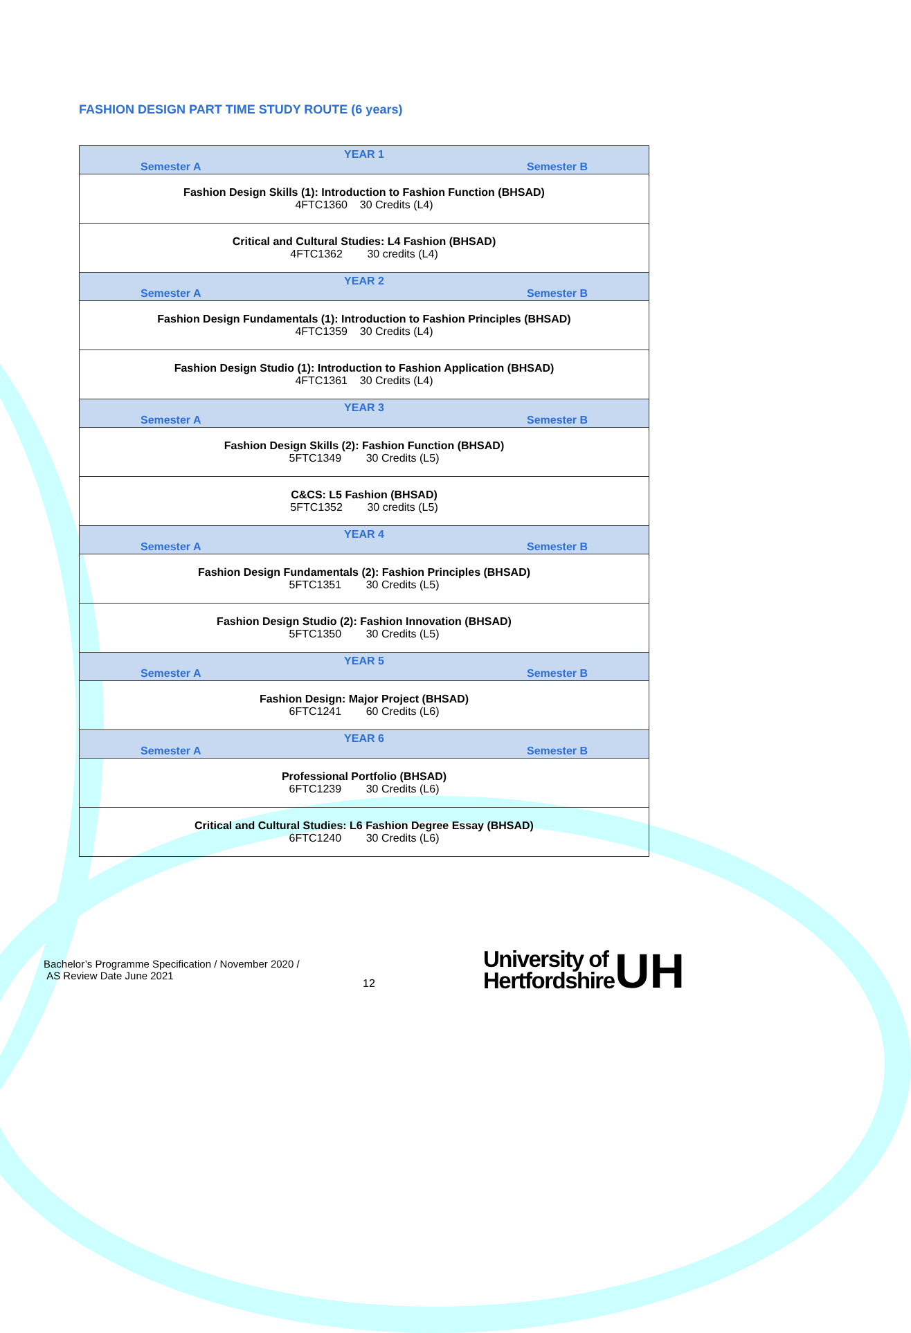FASHION DESIGN PART TIME STUDY ROUTE (6 years)
| YEAR 1 Semester A Semester B |
| Fashion Design Skills (1): Introduction to Fashion Function (BHSAD) 4FTC1360 30 Credits (L4) |
| Critical and Cultural Studies: L4 Fashion (BHSAD) 4FTC1362 30 credits (L4) |
| YEAR 2 Semester A Semester B |
| Fashion Design Fundamentals (1): Introduction to Fashion Principles (BHSAD) 4FTC1359 30 Credits (L4) |
| Fashion Design Studio (1): Introduction to Fashion Application (BHSAD) 4FTC1361 30 Credits (L4) |
| YEAR 3 Semester A Semester B |
| Fashion Design Skills (2): Fashion Function (BHSAD) 5FTC1349 30 Credits (L5) |
| C&CS: L5 Fashion (BHSAD) 5FTC1352 30 credits (L5) |
| YEAR 4 Semester A Semester B |
| Fashion Design Fundamentals (2): Fashion Principles (BHSAD) 5FTC1351 30 Credits (L5) |
| Fashion Design Studio (2): Fashion Innovation (BHSAD) 5FTC1350 30 Credits (L5) |
| YEAR 5 Semester A Semester B |
| Fashion Design: Major Project (BHSAD) 6FTC1241 60 Credits (L6) |
| YEAR 6 Semester A Semester B |
| Professional Portfolio (BHSAD) 6FTC1239 30 Credits (L6) |
| Critical and Cultural Studies: L6 Fashion Degree Essay (BHSAD) 6FTC1240 30 Credits (L6) |
Bachelor’s Programme Specification / November 2020 /
AS Review Date June 2021
12
University of
Hertfordshire
UH